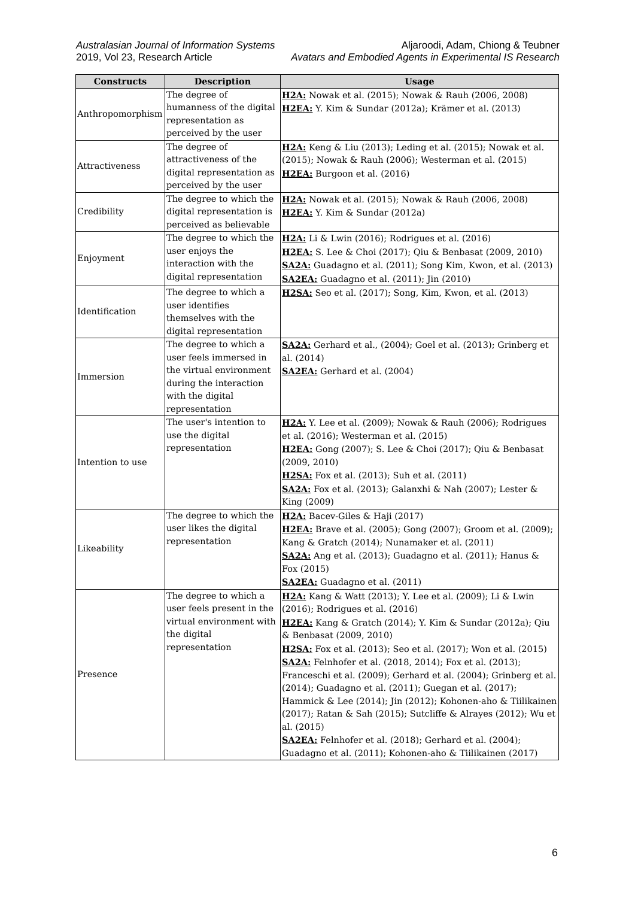Australasian Journal of Information Systems
2019, Vol 23, Research Article
Aljaroodi, Adam, Chiong & Teubner
Avatars and Embodied Agents in Experimental IS Research
| Constructs | Description | Usage |
| --- | --- | --- |
| Anthropomorphism | The degree of humanness of the digital representation as perceived by the user | H2A: Nowak et al. (2015); Nowak & Rauh (2006, 2008) H2EA: Y. Kim & Sundar (2012a); Krämer et al. (2013) |
| Attractiveness | The degree of attractiveness of the digital representation as perceived by the user | H2A: Keng & Liu (2013); Leding et al. (2015); Nowak et al. (2015); Nowak & Rauh (2006); Westerman et al. (2015) H2EA: Burgoon et al. (2016) |
| Credibility | The degree to which the digital representation is perceived as believable | H2A: Nowak et al. (2015); Nowak & Rauh (2006, 2008) H2EA: Y. Kim & Sundar (2012a) |
| Enjoyment | The degree to which the user enjoys the interaction with the digital representation | H2A: Li & Lwin (2016); Rodrigues et al. (2016) H2EA: S. Lee & Choi (2017); Qiu & Benbasat (2009, 2010) SA2A: Guadagno et al. (2011); Song Kim, Kwon, et al. (2013) SA2EA: Guadagno et al. (2011); Jin (2010) |
| Identification | The degree to which a user identifies themselves with the digital representation | H2SA: Seo et al. (2017); Song, Kim, Kwon, et al. (2013) |
| Immersion | The degree to which a user feels immersed in the virtual environment during the interaction with the digital representation | SA2A: Gerhard et al., (2004); Goel et al. (2013); Grinberg et al. (2014) SA2EA: Gerhard et al. (2004) |
| Intention to use | The user's intention to use the digital representation | H2A: Y. Lee et al. (2009); Nowak & Rauh (2006); Rodrigues et al. (2016); Westerman et al. (2015) H2EA: Gong (2007); S. Lee & Choi (2017); Qiu & Benbasat (2009, 2010) H2SA: Fox et al. (2013); Suh et al. (2011) SA2A: Fox et al. (2013); Galanxhi & Nah (2007); Lester & King (2009) |
| Likeability | The degree to which the user likes the digital representation | H2A: Bacev-Giles & Haji (2017) H2EA: Brave et al. (2005); Gong (2007); Groom et al. (2009); Kang & Gratch (2014); Nunamaker et al. (2011) SA2A: Ang et al. (2013); Guadagno et al. (2011); Hanus & Fox (2015) SA2EA: Guadagno et al. (2011) |
| Presence | The degree to which a user feels present in the virtual environment with the digital representation | H2A: Kang & Watt (2013); Y. Lee et al. (2009); Li & Lwin (2016); Rodrigues et al. (2016) H2EA: Kang & Gratch (2014); Y. Kim & Sundar (2012a); Qiu & Benbasat (2009, 2010) H2SA: Fox et al. (2013); Seo et al. (2017); Won et al. (2015) SA2A: Felnhofer et al. (2018, 2014); Fox et al. (2013); Franceschi et al. (2009); Gerhard et al. (2004); Grinberg et al. (2014); Guadagno et al. (2011); Guegan et al. (2017); Hammick & Lee (2014); Jin (2012); Kohonen-aho & Tiilikainen (2017); Ratan & Sah (2015); Sutcliffe & Alrayes (2012); Wu et al. (2015) SA2EA: Felnhofer et al. (2018); Gerhard et al. (2004); Guadagno et al. (2011); Kohonen-aho & Tiilikainen (2017) |
6